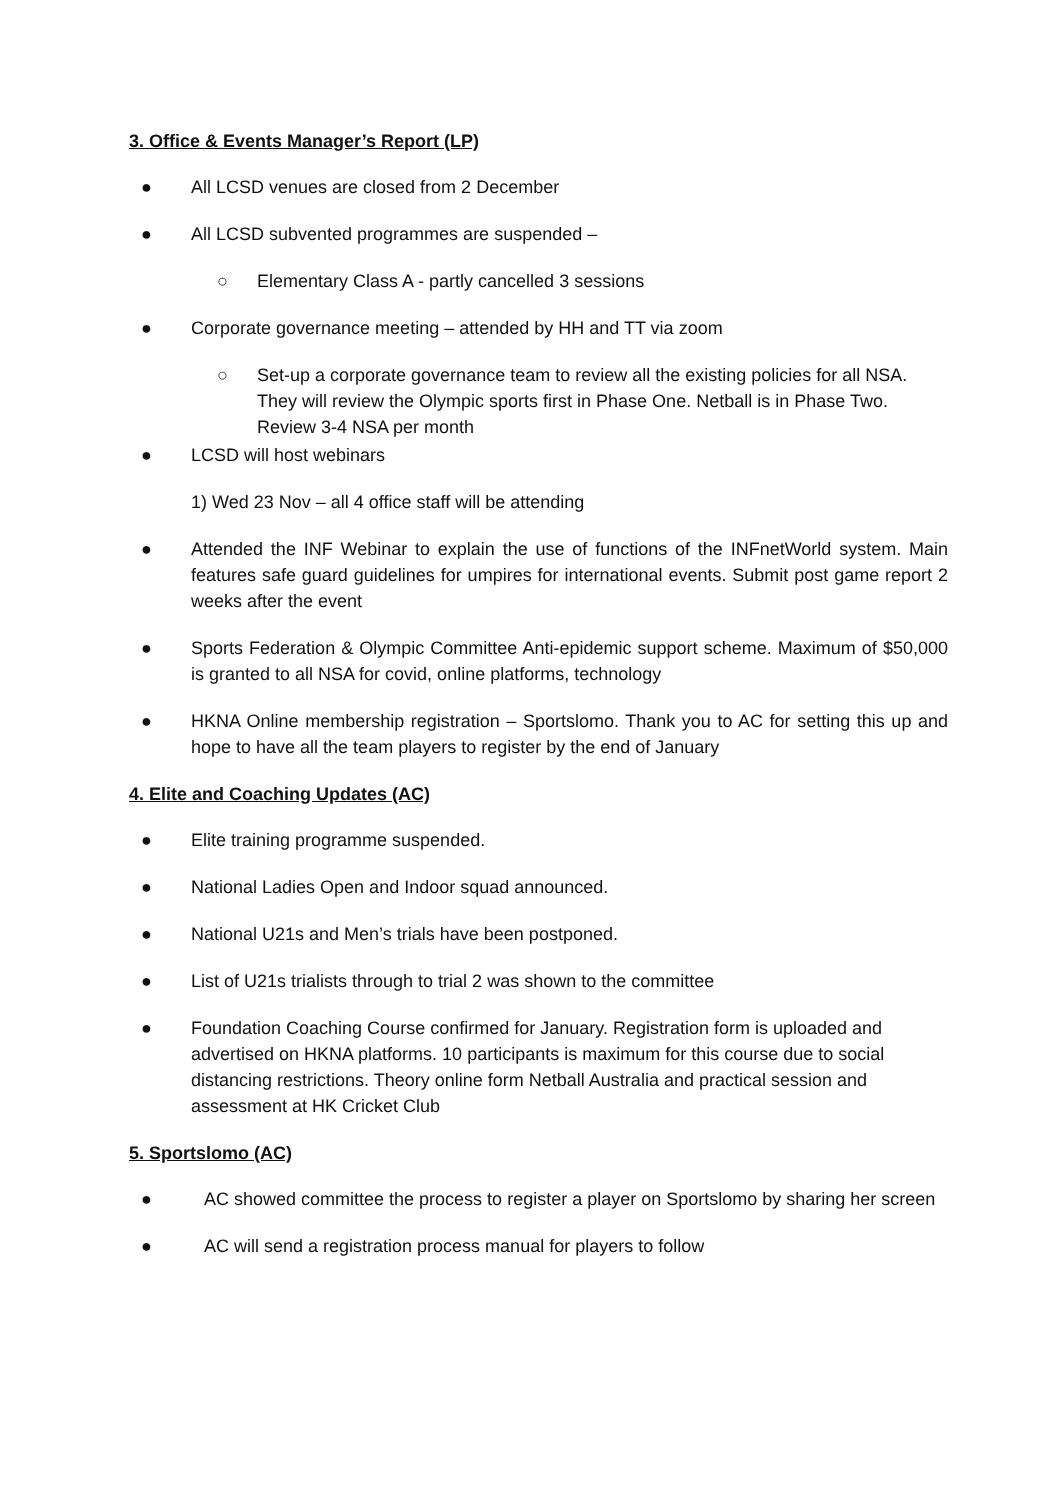3. Office & Events Manager’s Report (LP)
● All LCSD venues are closed from 2 December
● All LCSD subvented programmes are suspended –
○ Elementary Class A - partly cancelled 3 sessions
● Corporate governance meeting – attended by HH and TT via zoom
○ Set-up a corporate governance team to review all the existing policies for all NSA. They will review the Olympic sports first in Phase One. Netball is in Phase Two. Review 3-4 NSA per month
● LCSD will host webinars
1) Wed 23 Nov – all 4 office staff will be attending
● Attended the INF Webinar to explain the use of functions of the INFnetWorld system. Main features safe guard guidelines for umpires for international events. Submit post game report 2 weeks after the event
● Sports Federation & Olympic Committee Anti-epidemic support scheme. Maximum of $50,000 is granted to all NSA for covid, online platforms, technology
● HKNA Online membership registration – Sportslomo. Thank you to AC for setting this up and hope to have all the team players to register by the end of January
4. Elite and Coaching Updates (AC)
● Elite training programme suspended.
● National Ladies Open and Indoor squad announced.
● National U21s and Men’s trials have been postponed.
● List of U21s trialists through to trial 2 was shown to the committee
● Foundation Coaching Course confirmed for January. Registration form is uploaded and advertised on HKNA platforms. 10 participants is maximum for this course due to social distancing restrictions. Theory online form Netball Australia and practical session and assessment at HK Cricket Club
5. Sportslomo (AC)
● AC showed committee the process to register a player on Sportslomo by sharing her screen
● AC will send a registration process manual for players to follow